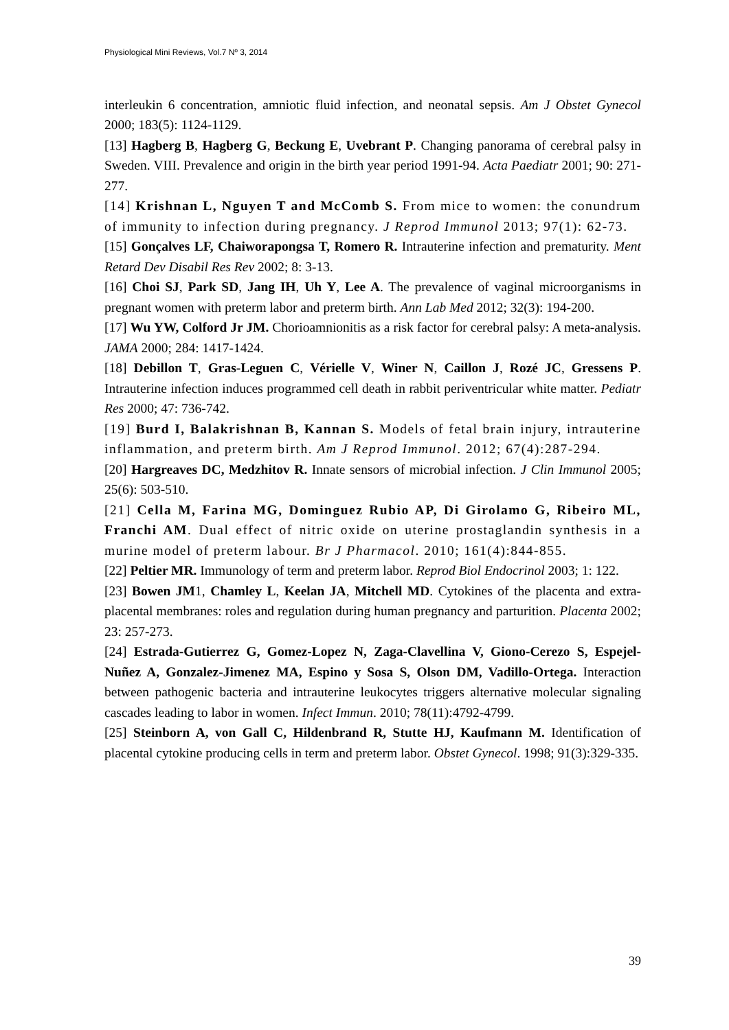Physiological Mini Reviews, Vol.7 Nº 3, 2014
interleukin 6 concentration, amniotic fluid infection, and neonatal sepsis. Am J Obstet Gynecol 2000; 183(5): 1124-1129.
[13] Hagberg B, Hagberg G, Beckung E, Uvebrant P. Changing panorama of cerebral palsy in Sweden. VIII. Prevalence and origin in the birth year period 1991-94. Acta Paediatr 2001; 90: 271-277.
[14] Krishnan L, Nguyen T and McComb S. From mice to women: the conundrum of immunity to infection during pregnancy. J Reprod Immunol 2013; 97(1): 62-73.
[15] Gonçalves LF, Chaiworapongsa T, Romero R. Intrauterine infection and prematurity. Ment Retard Dev Disabil Res Rev 2002; 8: 3-13.
[16] Choi SJ, Park SD, Jang IH, Uh Y, Lee A. The prevalence of vaginal microorganisms in pregnant women with preterm labor and preterm birth. Ann Lab Med 2012; 32(3): 194-200.
[17] Wu YW, Colford Jr JM. Chorioamnionitis as a risk factor for cerebral palsy: A meta-analysis. JAMA 2000; 284: 1417-1424.
[18] Debillon T, Gras-Leguen C, Vérielle V, Winer N, Caillon J, Rozé JC, Gressens P. Intrauterine infection induces programmed cell death in rabbit periventricular white matter. Pediatr Res 2000; 47: 736-742.
[19] Burd I, Balakrishnan B, Kannan S. Models of fetal brain injury, intrauterine inflammation, and preterm birth. Am J Reprod Immunol. 2012; 67(4):287-294.
[20] Hargreaves DC, Medzhitov R. Innate sensors of microbial infection. J Clin Immunol 2005; 25(6): 503-510.
[21] Cella M, Farina MG, Dominguez Rubio AP, Di Girolamo G, Ribeiro ML, Franchi AM. Dual effect of nitric oxide on uterine prostaglandin synthesis in a murine model of preterm labour. Br J Pharmacol. 2010; 161(4):844-855.
[22] Peltier MR. Immunology of term and preterm labor. Reprod Biol Endocrinol 2003; 1: 122.
[23] Bowen JM1, Chamley L, Keelan JA, Mitchell MD. Cytokines of the placenta and extra-placental membranes: roles and regulation during human pregnancy and parturition. Placenta 2002; 23: 257-273.
[24] Estrada-Gutierrez G, Gomez-Lopez N, Zaga-Clavellina V, Giono-Cerezo S, Espejel-Nuñez A, Gonzalez-Jimenez MA, Espino y Sosa S, Olson DM, Vadillo-Ortega. Interaction between pathogenic bacteria and intrauterine leukocytes triggers alternative molecular signaling cascades leading to labor in women. Infect Immun. 2010; 78(11):4792-4799.
[25] Steinborn A, von Gall C, Hildenbrand R, Stutte HJ, Kaufmann M. Identification of placental cytokine producing cells in term and preterm labor. Obstet Gynecol. 1998; 91(3):329-335.
39